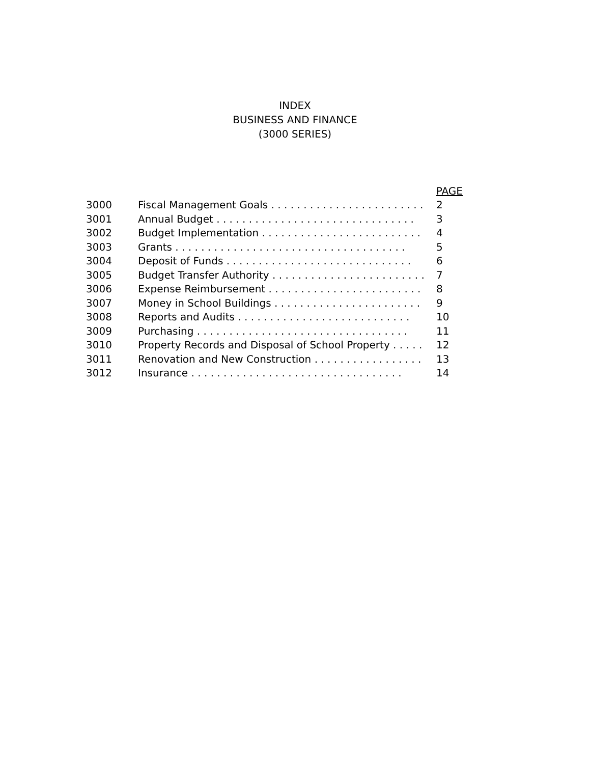INDEX
BUSINESS AND FINANCE
(3000 SERIES)
PAGE
3000 Fiscal Management Goals . . . . . . . . . . . . . . . . . . . . . . . . 2
3001 Annual Budget . . . . . . . . . . . . . . . . . . . . . . . . . . . . . . . 3
3002 Budget Implementation . . . . . . . . . . . . . . . . . . . . . . . . . 4
3003 Grants . . . . . . . . . . . . . . . . . . . . . . . . . . . . . . . . . . . . 5
3004 Deposit of Funds . . . . . . . . . . . . . . . . . . . . . . . . . . . . . 6
3005 Budget Transfer Authority . . . . . . . . . . . . . . . . . . . . . . . . 7
3006 Expense Reimbursement . . . . . . . . . . . . . . . . . . . . . . . . . 8
3007 Money in School Buildings . . . . . . . . . . . . . . . . . . . . . . . 9
3008 Reports and Audits . . . . . . . . . . . . . . . . . . . . . . . . . . . 10
3009 Purchasing . . . . . . . . . . . . . . . . . . . . . . . . . . . . . . . . . 11
3010 Property Records and Disposal of School Property . . . . . . 12
3011 Renovation and New Construction . . . . . . . . . . . . . . . . . 13
3012 Insurance . . . . . . . . . . . . . . . . . . . . . . . . . . . . . . . . . 14